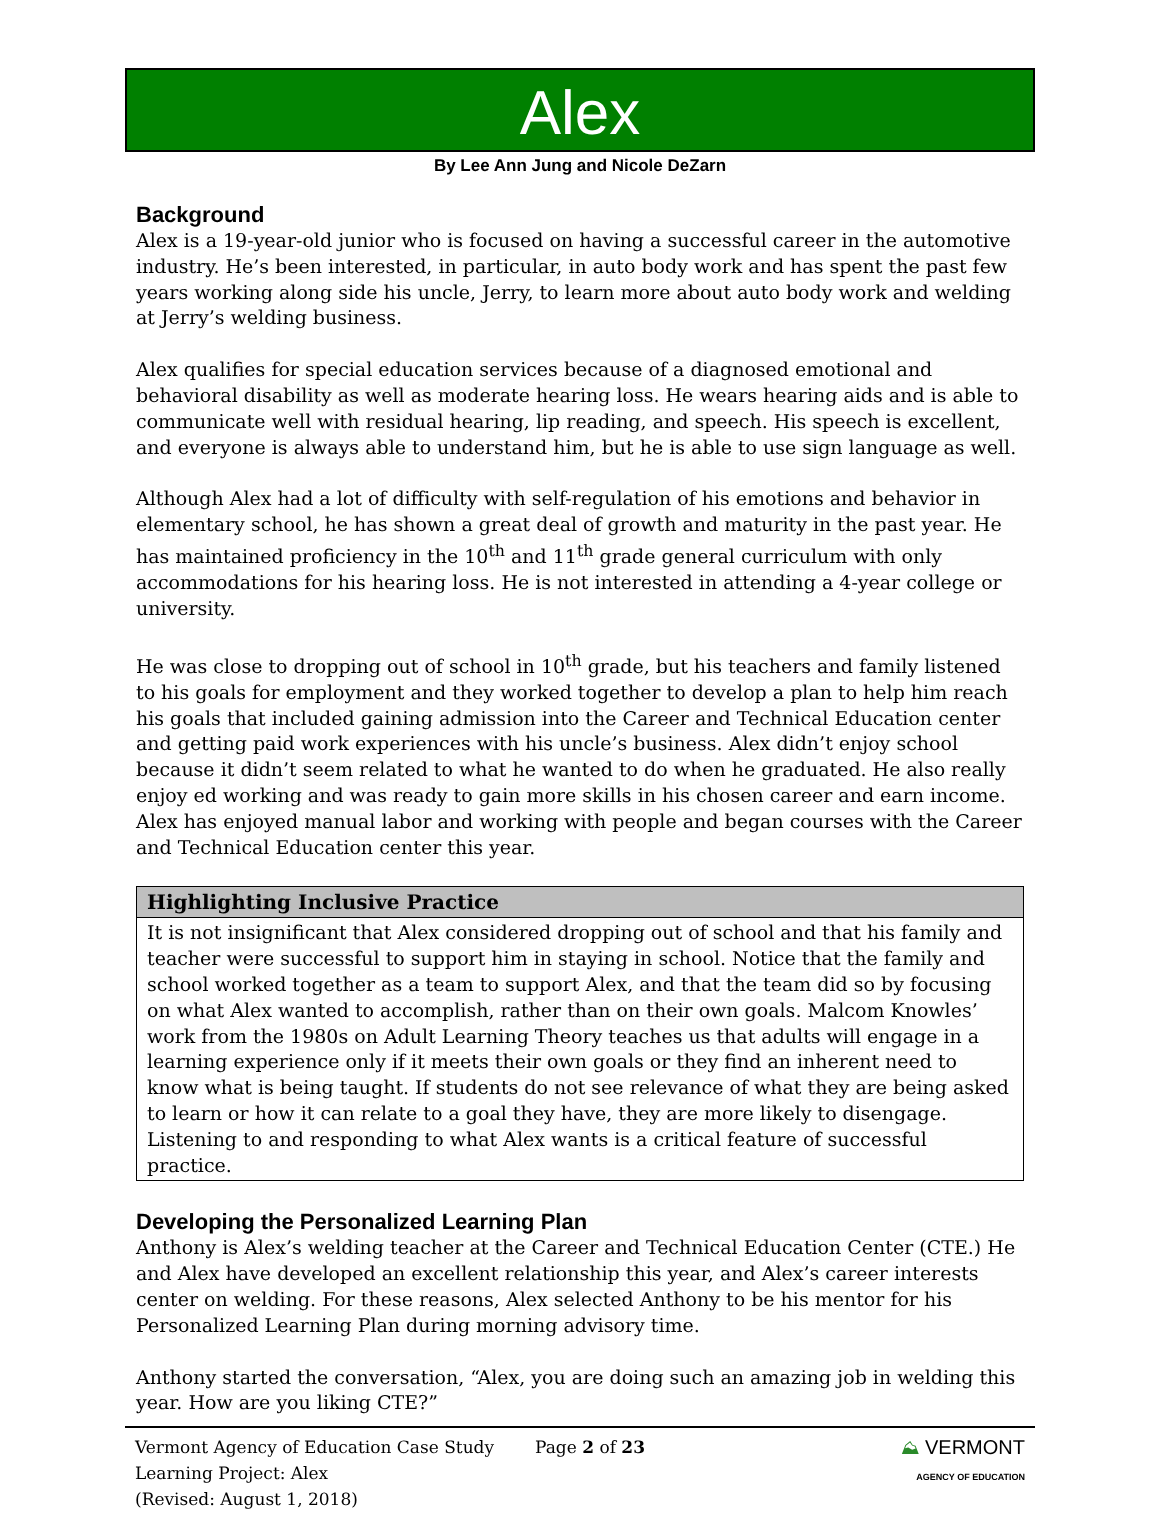Alex
By Lee Ann Jung and Nicole DeZarn
Background
Alex is a 19-year-old junior who is focused on having a successful career in the automotive industry. He’s been interested, in particular, in auto body work and has spent the past few years working along side his uncle, Jerry, to learn more about auto body work and welding at Jerry’s welding business.
Alex qualifies for special education services because of a diagnosed emotional and behavioral disability as well as moderate hearing loss. He wears hearing aids and is able to communicate well with residual hearing, lip reading, and speech. His speech is excellent, and everyone is always able to understand him, but he is able to use sign language as well.
Although Alex had a lot of difficulty with self-regulation of his emotions and behavior in elementary school, he has shown a great deal of growth and maturity in the past year. He has maintained proficiency in the 10<sup>th</sup> and 11<sup>th</sup> grade general curriculum with only accommodations for his hearing loss. He is not interested in attending a 4-year college or university.
He was close to dropping out of school in 10<sup>th</sup> grade, but his teachers and family listened to his goals for employment and they worked together to develop a plan to help him reach his goals that included gaining admission into the Career and Technical Education center and getting paid work experiences with his uncle’s business. Alex didn’t enjoy school because it didn’t seem related to what he wanted to do when he graduated. He also really enjoy ed working and was ready to gain more skills in his chosen career and earn income. Alex has enjoyed manual labor and working with people and began courses with the Career and Technical Education center this year.
Highlighting Inclusive Practice
It is not insignificant that Alex considered dropping out of school and that his family and teacher were successful to support him in staying in school. Notice that the family and school worked together as a team to support Alex, and that the team did so by focusing on what Alex wanted to accomplish, rather than on their own goals. Malcom Knowles’ work from the 1980s on Adult Learning Theory teaches us that adults will engage in a learning experience only if it meets their own goals or they find an inherent need to know what is being taught. If students do not see relevance of what they are being asked to learn or how it can relate to a goal they have, they are more likely to disengage. Listening to and responding to what Alex wants is a critical feature of successful practice.
Developing the Personalized Learning Plan
Anthony is Alex’s welding teacher at the Career and Technical Education Center (CTE.) He and Alex have developed an excellent relationship this year, and Alex’s career interests center on welding. For these reasons, Alex selected Anthony to be his mentor for his Personalized Learning Plan during morning advisory time.
Anthony started the conversation, “Alex, you are doing such an amazing job in welding this year. How are you liking CTE?”
Vermont Agency of Education Case Study
Learning Project: Alex
(Revised: August 1, 2018)
Page 2 of 23 ⛰ VERMONT
AGENCY OF EDUCATION